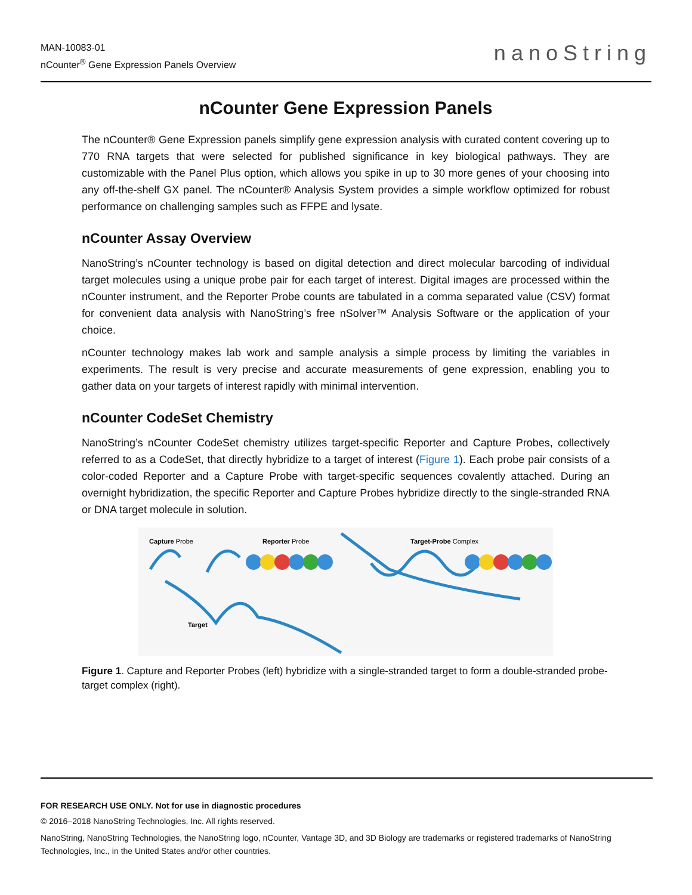MAN-10083-01
nCounter<sup>®</sup> Gene Expression Panels Overview
nanoString
nCounter Gene Expression Panels
The nCounter® Gene Expression panels simplify gene expression analysis with curated content covering up to 770 RNA targets that were selected for published significance in key biological pathways. They are customizable with the Panel Plus option, which allows you spike in up to 30 more genes of your choosing into any off-the-shelf GX panel. The nCounter® Analysis System provides a simple workflow optimized for robust performance on challenging samples such as FFPE and lysate.
nCounter Assay Overview
NanoString’s nCounter technology is based on digital detection and direct molecular barcoding of individual target molecules using a unique probe pair for each target of interest. Digital images are processed within the nCounter instrument, and the Reporter Probe counts are tabulated in a comma separated value (CSV) format for convenient data analysis with NanoString’s free nSolver™ Analysis Software or the application of your choice.
nCounter technology makes lab work and sample analysis a simple process by limiting the variables in experiments. The result is very precise and accurate measurements of gene expression, enabling you to gather data on your targets of interest rapidly with minimal intervention.
nCounter CodeSet Chemistry
NanoString’s nCounter CodeSet chemistry utilizes target-specific Reporter and Capture Probes, collectively referred to as a CodeSet, that directly hybridize to a target of interest (Figure 1). Each probe pair consists of a color-coded Reporter and a Capture Probe with target-specific sequences covalently attached. During an overnight hybridization, the specific Reporter and Capture Probes hybridize directly to the single-stranded RNA or DNA target molecule in solution.
Capture Probe
Reporter Probe
Target-Probe Complex
Target
Figure 1. Capture and Reporter Probes (left) hybridize with a single-stranded target to form a double-stranded probe-target complex (right).
FOR RESEARCH USE ONLY. Not for use in diagnostic procedures
© 2016–2018 NanoString Technologies, Inc. All rights reserved.
NanoString, NanoString Technologies, the NanoString logo, nCounter, Vantage 3D, and 3D Biology are trademarks or registered trademarks of NanoString Technologies, Inc., in the United States and/or other countries.